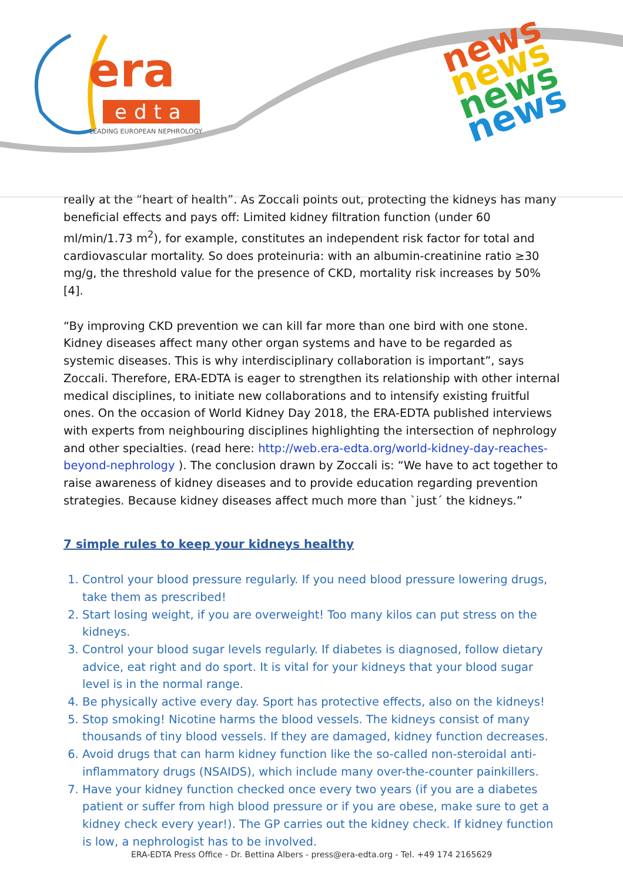era
edta
LEADING EUROPEAN NEPHROLOGY
news
news
news
news
really at the “heart of health”. As Zoccali points out, protecting the kidneys has many beneficial effects and pays off: Limited kidney filtration function (under 60 ml/min/1.73 m<sup>2</sup>), for example, constitutes an independent risk factor for total and cardiovascular mortality. So does proteinuria: with an albumin-creatinine ratio ≥30 mg/g, the threshold value for the presence of CKD, mortality risk increases by 50% [4].
“By improving CKD prevention we can kill far more than one bird with one stone. Kidney diseases affect many other organ systems and have to be regarded as systemic diseases. This is why interdisciplinary collaboration is important”, says Zoccali. Therefore, ERA-EDTA is eager to strengthen its relationship with other internal medical disciplines, to initiate new collaborations and to intensify existing fruitful ones. On the occasion of World Kidney Day 2018, the ERA-EDTA published interviews with experts from neighbouring disciplines highlighting the intersection of nephrology and other specialties. (read here: http://web.era-edta.org/world-kidney-day-reaches-beyond-nephrology ). The conclusion drawn by Zoccali is: “We have to act together to raise awareness of kidney diseases and to provide education regarding prevention strategies. Because kidney diseases affect much more than `just´ the kidneys.”
7 simple rules to keep your kidneys healthy
1. Control your blood pressure regularly. If you need blood pressure lowering drugs, take them as prescribed!
2. Start losing weight, if you are overweight! Too many kilos can put stress on the kidneys.
3. Control your blood sugar levels regularly. If diabetes is diagnosed, follow dietary advice, eat right and do sport. It is vital for your kidneys that your blood sugar level is in the normal range.
4. Be physically active every day. Sport has protective effects, also on the kidneys!
5. Stop smoking! Nicotine harms the blood vessels. The kidneys consist of many thousands of tiny blood vessels. If they are damaged, kidney function decreases.
6. Avoid drugs that can harm kidney function like the so-called non-steroidal anti-inflammatory drugs (NSAIDS), which include many over-the-counter painkillers.
7. Have your kidney function checked once every two years (if you are a diabetes patient or suffer from high blood pressure or if you are obese, make sure to get a kidney check every year!). The GP carries out the kidney check. If kidney function is low, a nephrologist has to be involved.
ERA-EDTA Press Office - Dr. Bettina Albers - press@era-edta.org - Tel. +49 174 2165629